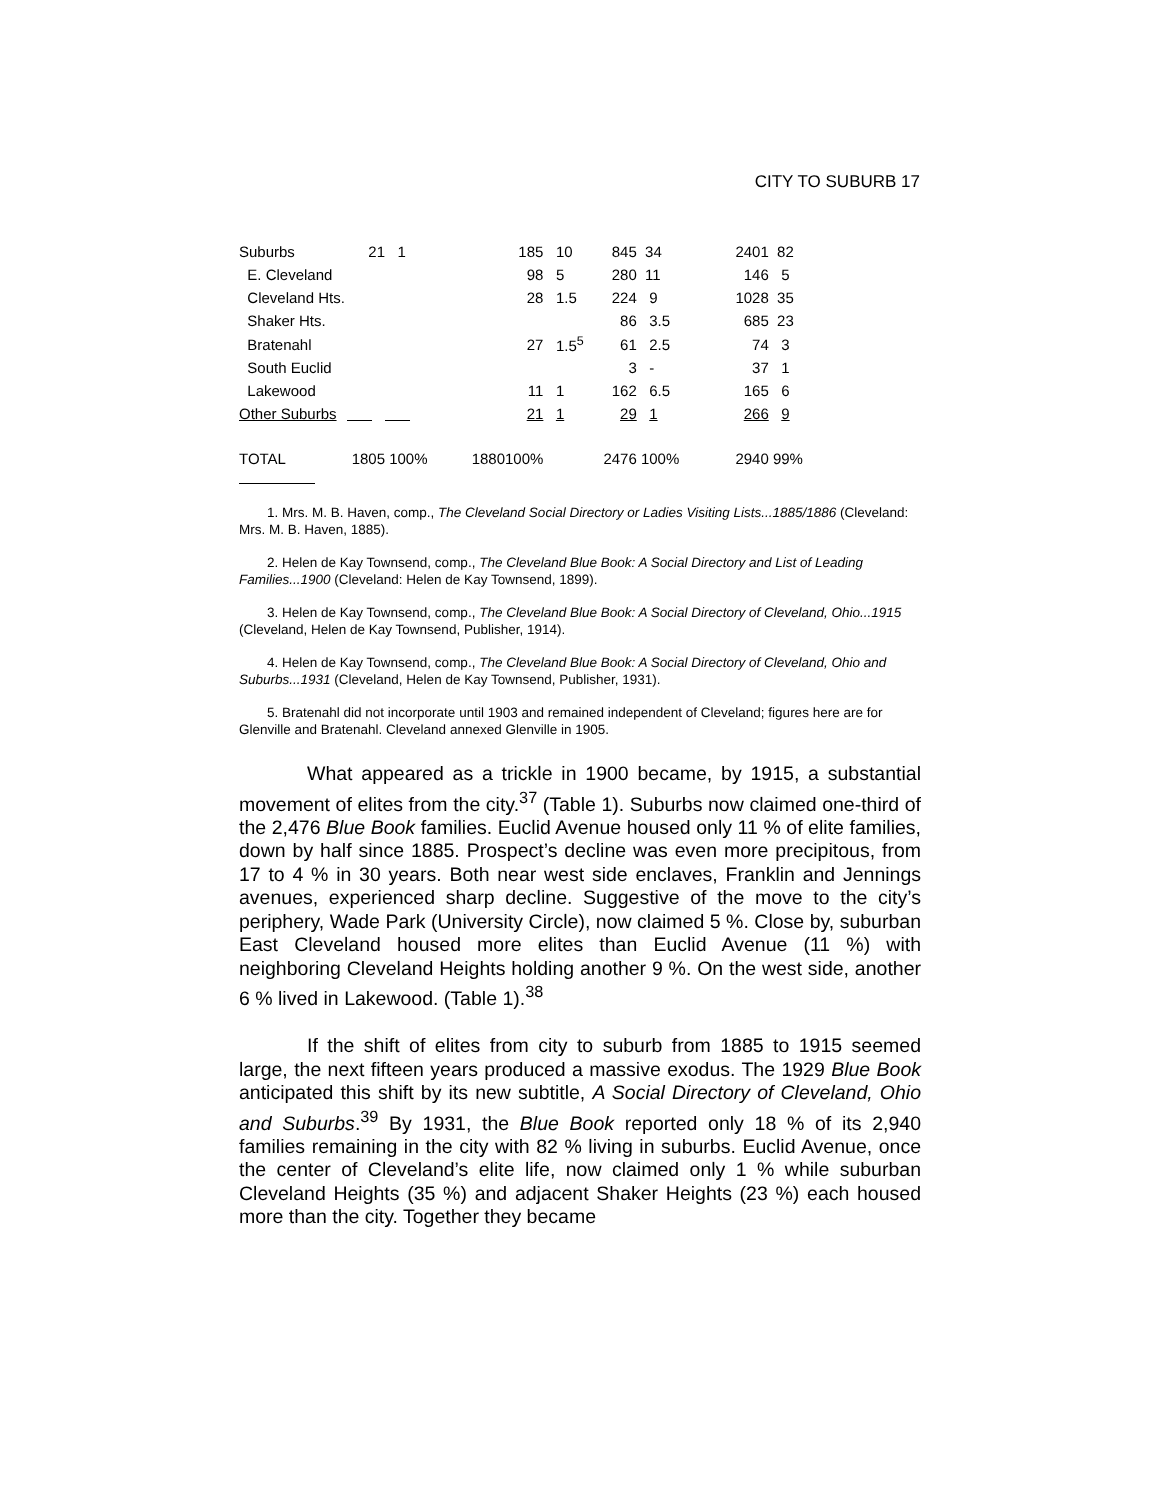CITY TO SUBURB 17
| Suburbs | 21 | 1 | | 185 | 10 | 845 | 34 | 2401 | 82 |
| E. Cleveland | | | | 98 | 5 | 280 | 11 | 146 | 5 |
| Cleveland Hts. | | | | 28 | 1.5 | 224 | 9 | 1028 | 35 |
| Shaker Hts. | | | | | | 86 | 3.5 | 685 | 23 |
| Bratenahl | | | | 27 | 1.5<sup>5</sup> | 61 | 2.5 | 74 | 3 |
| South Euclid | | | | | | 3 | - | 37 | 1 |
| Lakewood | | | | 11 | 1 | 162 | 6.5 | 165 | 6 |
| Other Suburbs | | | | 21 | 1 | 29 | 1 | 266 | 9 |
| TOTAL | 1805 | 100% | 1880 | 100% | | 2476 | 100% | 2940 | 99% |
1. Mrs. M. B. Haven, comp., The Cleveland Social Directory or Ladies Visiting Lists...1885/1886 (Cleveland: Mrs. M. B. Haven, 1885).
2. Helen de Kay Townsend, comp., The Cleveland Blue Book: A Social Directory and List of Leading Families...1900 (Cleveland: Helen de Kay Townsend, 1899).
3. Helen de Kay Townsend, comp., The Cleveland Blue Book: A Social Directory of Cleveland, Ohio...1915 (Cleveland, Helen de Kay Townsend, Publisher, 1914).
4. Helen de Kay Townsend, comp., The Cleveland Blue Book: A Social Directory of Cleveland, Ohio and Suburbs...1931 (Cleveland, Helen de Kay Townsend, Publisher, 1931).
5. Bratenahl did not incorporate until 1903 and remained independent of Cleveland; figures here are for Glenville and Bratenahl. Cleveland annexed Glenville in 1905.
What appeared as a trickle in 1900 became, by 1915, a substantial movement of elites from the city.<sup>37</sup> (Table 1). Suburbs now claimed one-third of the 2,476 Blue Book families. Euclid Avenue housed only 11 % of elite families, down by half since 1885. Prospect’s decline was even more precipitous, from 17 to 4 % in 30 years. Both near west side enclaves, Franklin and Jennings avenues, experienced sharp decline. Suggestive of the move to the city’s periphery, Wade Park (University Circle), now claimed 5 %. Close by, suburban East Cleveland housed more elites than Euclid Avenue (11 %) with neighboring Cleveland Heights holding another 9 %. On the west side, another 6 % lived in Lakewood. (Table 1).<sup>38</sup>
If the shift of elites from city to suburb from 1885 to 1915 seemed large, the next fifteen years produced a massive exodus. The 1929 Blue Book anticipated this shift by its new subtitle, A Social Directory of Cleveland, Ohio and Suburbs.<sup>39</sup> By 1931, the Blue Book reported only 18 % of its 2,940 families remaining in the city with 82 % living in suburbs. Euclid Avenue, once the center of Cleveland’s elite life, now claimed only 1 % while suburban Cleveland Heights (35 %) and adjacent Shaker Heights (23 %) each housed more than the city. Together they became